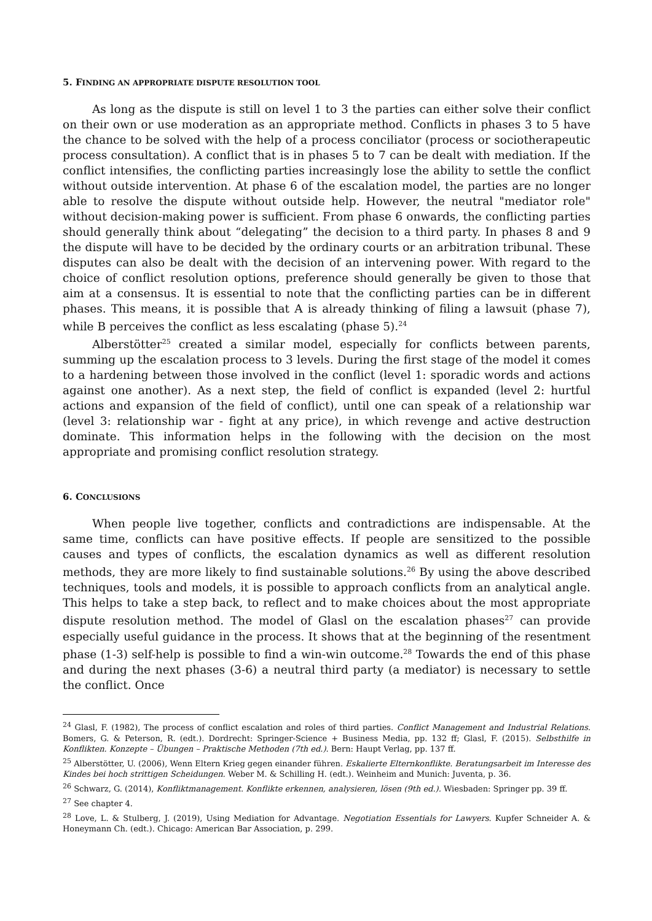5. FINDING AN APPROPRIATE DISPUTE RESOLUTION TOOL
As long as the dispute is still on level 1 to 3 the parties can either solve their conflict on their own or use moderation as an appropriate method. Conflicts in phases 3 to 5 have the chance to be solved with the help of a process conciliator (process or sociotherapeutic process consultation). A conflict that is in phases 5 to 7 can be dealt with mediation. If the conflict intensifies, the conflicting parties increasingly lose the ability to settle the conflict without outside intervention. At phase 6 of the escalation model, the parties are no longer able to resolve the dispute without outside help. However, the neutral "mediator role" without decision-making power is sufficient. From phase 6 onwards, the conflicting parties should generally think about “delegating” the decision to a third party. In phases 8 and 9 the dispute will have to be decided by the ordinary courts or an arbitration tribunal. These disputes can also be dealt with the decision of an intervening power. With regard to the choice of conflict resolution options, preference should generally be given to those that aim at a consensus. It is essential to note that the conflicting parties can be in different phases. This means, it is possible that A is already thinking of filing a lawsuit (phase 7), while B perceives the conflict as less escalating (phase 5).<sup>24</sup>
Alberstötter<sup>25</sup> created a similar model, especially for conflicts between parents, summing up the escalation process to 3 levels. During the first stage of the model it comes to a hardening between those involved in the conflict (level 1: sporadic words and actions against one another). As a next step, the field of conflict is expanded (level 2: hurtful actions and expansion of the field of conflict), until one can speak of a relationship war (level 3: relationship war - fight at any price), in which revenge and active destruction dominate. This information helps in the following with the decision on the most appropriate and promising conflict resolution strategy.
6. CONCLUSIONS
When people live together, conflicts and contradictions are indispensable. At the same time, conflicts can have positive effects. If people are sensitized to the possible causes and types of conflicts, the escalation dynamics as well as different resolution methods, they are more likely to find sustainable solutions.<sup>26</sup> By using the above described techniques, tools and models, it is possible to approach conflicts from an analytical angle. This helps to take a step back, to reflect and to make choices about the most appropriate dispute resolution method. The model of Glasl on the escalation phases<sup>27</sup> can provide especially useful guidance in the process. It shows that at the beginning of the resentment phase (1-3) self-help is possible to find a win-win outcome.<sup>28</sup> Towards the end of this phase and during the next phases (3-6) a neutral third party (a mediator) is necessary to settle the conflict. Once
<sup>24</sup> Glasl, F. (1982), The process of conflict escalation and roles of third parties. Conflict Management and Industrial Relations. Bomers, G. & Peterson, R. (edt.). Dordrecht: Springer-Science + Business Media, pp. 132 ff; Glasl, F. (2015). Selbsthilfe in Konflikten. Konzepte – Übungen – Praktische Methoden (7th ed.). Bern: Haupt Verlag, pp. 137 ff.
<sup>25</sup> Alberstötter, U. (2006), Wenn Eltern Krieg gegen einander führen. Eskalierte Elternkonflikte. Beratungsarbeit im Interesse des Kindes bei hoch strittigen Scheidungen. Weber M. & Schilling H. (edt.). Weinheim and Munich: Juventa, p. 36.
<sup>26</sup> Schwarz, G. (2014), Konfliktmanagement. Konflikte erkennen, analysieren, lösen (9th ed.). Wiesbaden: Springer pp. 39 ff.
<sup>27</sup> See chapter 4.
<sup>28</sup> Love, L. & Stulberg, J. (2019), Using Mediation for Advantage. Negotiation Essentials for Lawyers. Kupfer Schneider A. & Honeymann Ch. (edt.). Chicago: American Bar Association, p. 299.